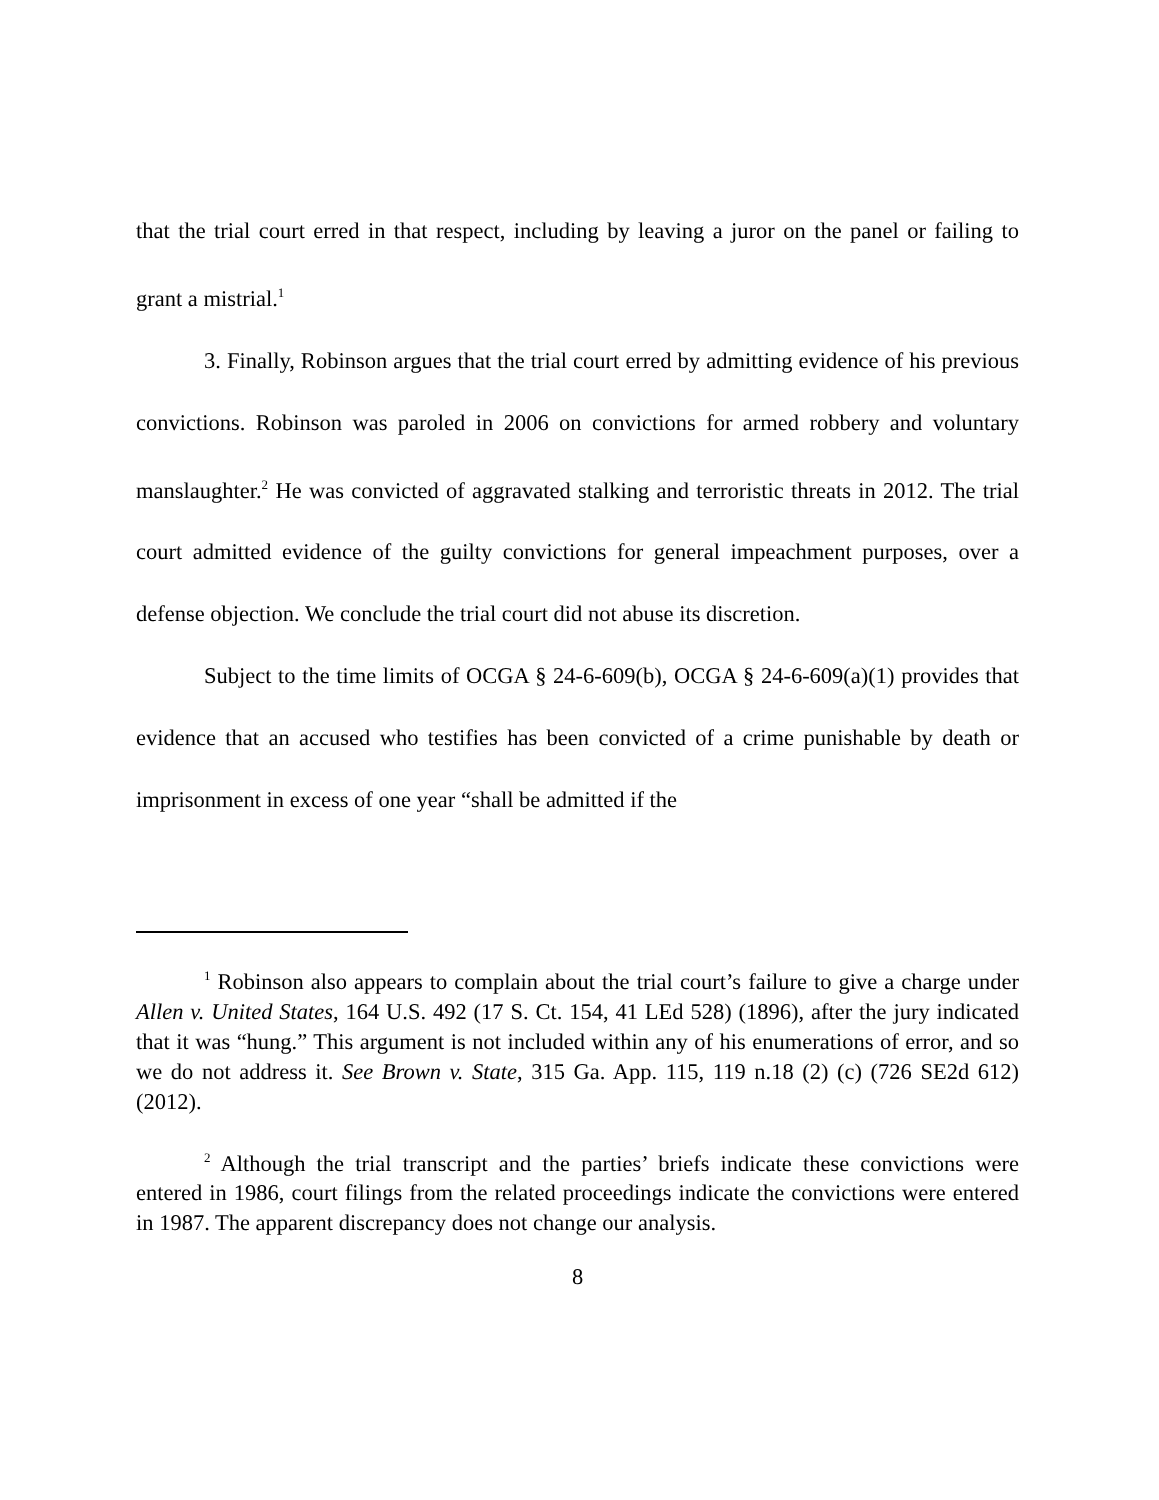that the trial court erred in that respect, including by leaving a juror on the panel or failing to grant a mistrial.<sup>1</sup>
3. Finally, Robinson argues that the trial court erred by admitting evidence of his previous convictions. Robinson was paroled in 2006 on convictions for armed robbery and voluntary manslaughter.<sup>2</sup> He was convicted of aggravated stalking and terroristic threats in 2012. The trial court admitted evidence of the guilty convictions for general impeachment purposes, over a defense objection. We conclude the trial court did not abuse its discretion.
Subject to the time limits of OCGA § 24-6-609(b), OCGA § 24-6-609(a)(1) provides that evidence that an accused who testifies has been convicted of a crime punishable by death or imprisonment in excess of one year “shall be admitted if the
<sup>1</sup> Robinson also appears to complain about the trial court’s failure to give a charge under Allen v. United States, 164 U.S. 492 (17 S. Ct. 154, 41 LEd 528) (1896), after the jury indicated that it was “hung.” This argument is not included within any of his enumerations of error, and so we do not address it. See Brown v. State, 315 Ga. App. 115, 119 n.18 (2) (c) (726 SE2d 612) (2012).
<sup>2</sup> Although the trial transcript and the parties’ briefs indicate these convictions were entered in 1986, court filings from the related proceedings indicate the convictions were entered in 1987. The apparent discrepancy does not change our analysis.
8